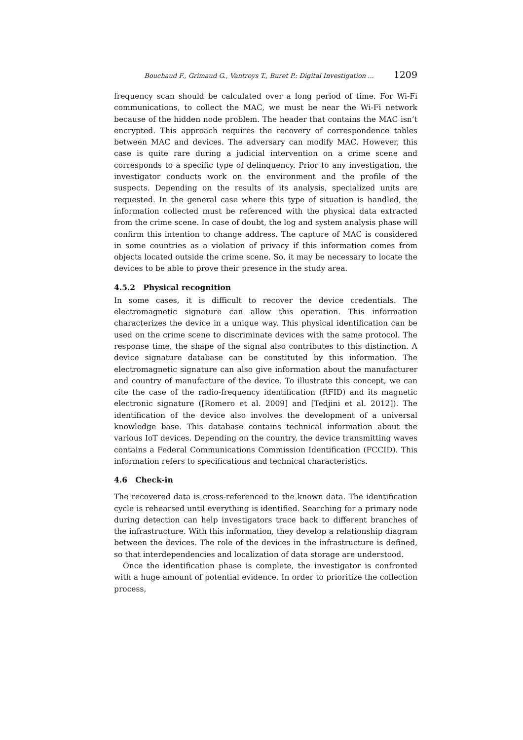Bouchaud F., Grimaud G., Vantroys T., Buret P.: Digital Investigation ... 1209
frequency scan should be calculated over a long period of time. For Wi-Fi communications, to collect the MAC, we must be near the Wi-Fi network because of the hidden node problem. The header that contains the MAC isn’t encrypted. This approach requires the recovery of correspondence tables between MAC and devices. The adversary can modify MAC. However, this case is quite rare during a judicial intervention on a crime scene and corresponds to a specific type of delinquency. Prior to any investigation, the investigator conducts work on the environment and the profile of the suspects. Depending on the results of its analysis, specialized units are requested. In the general case where this type of situation is handled, the information collected must be referenced with the physical data extracted from the crime scene. In case of doubt, the log and system analysis phase will confirm this intention to change address. The capture of MAC is considered in some countries as a violation of privacy if this information comes from objects located outside the crime scene. So, it may be necessary to locate the devices to be able to prove their presence in the study area.
4.5.2 Physical recognition
In some cases, it is difficult to recover the device credentials. The electromagnetic signature can allow this operation. This information characterizes the device in a unique way. This physical identification can be used on the crime scene to discriminate devices with the same protocol. The response time, the shape of the signal also contributes to this distinction. A device signature database can be constituted by this information. The electromagnetic signature can also give information about the manufacturer and country of manufacture of the device. To illustrate this concept, we can cite the case of the radio-frequency identification (RFID) and its magnetic electronic signature ([Romero et al. 2009] and [Tedjini et al. 2012]). The identification of the device also involves the development of a universal knowledge base. This database contains technical information about the various IoT devices. Depending on the country, the device transmitting waves contains a Federal Communications Commission Identification (FCCID). This information refers to specifications and technical characteristics.
4.6 Check-in
The recovered data is cross-referenced to the known data. The identification cycle is rehearsed until everything is identified. Searching for a primary node during detection can help investigators trace back to different branches of the infrastructure. With this information, they develop a relationship diagram between the devices. The role of the devices in the infrastructure is defined, so that interdependencies and localization of data storage are understood.
Once the identification phase is complete, the investigator is confronted with a huge amount of potential evidence. In order to prioritize the collection process,